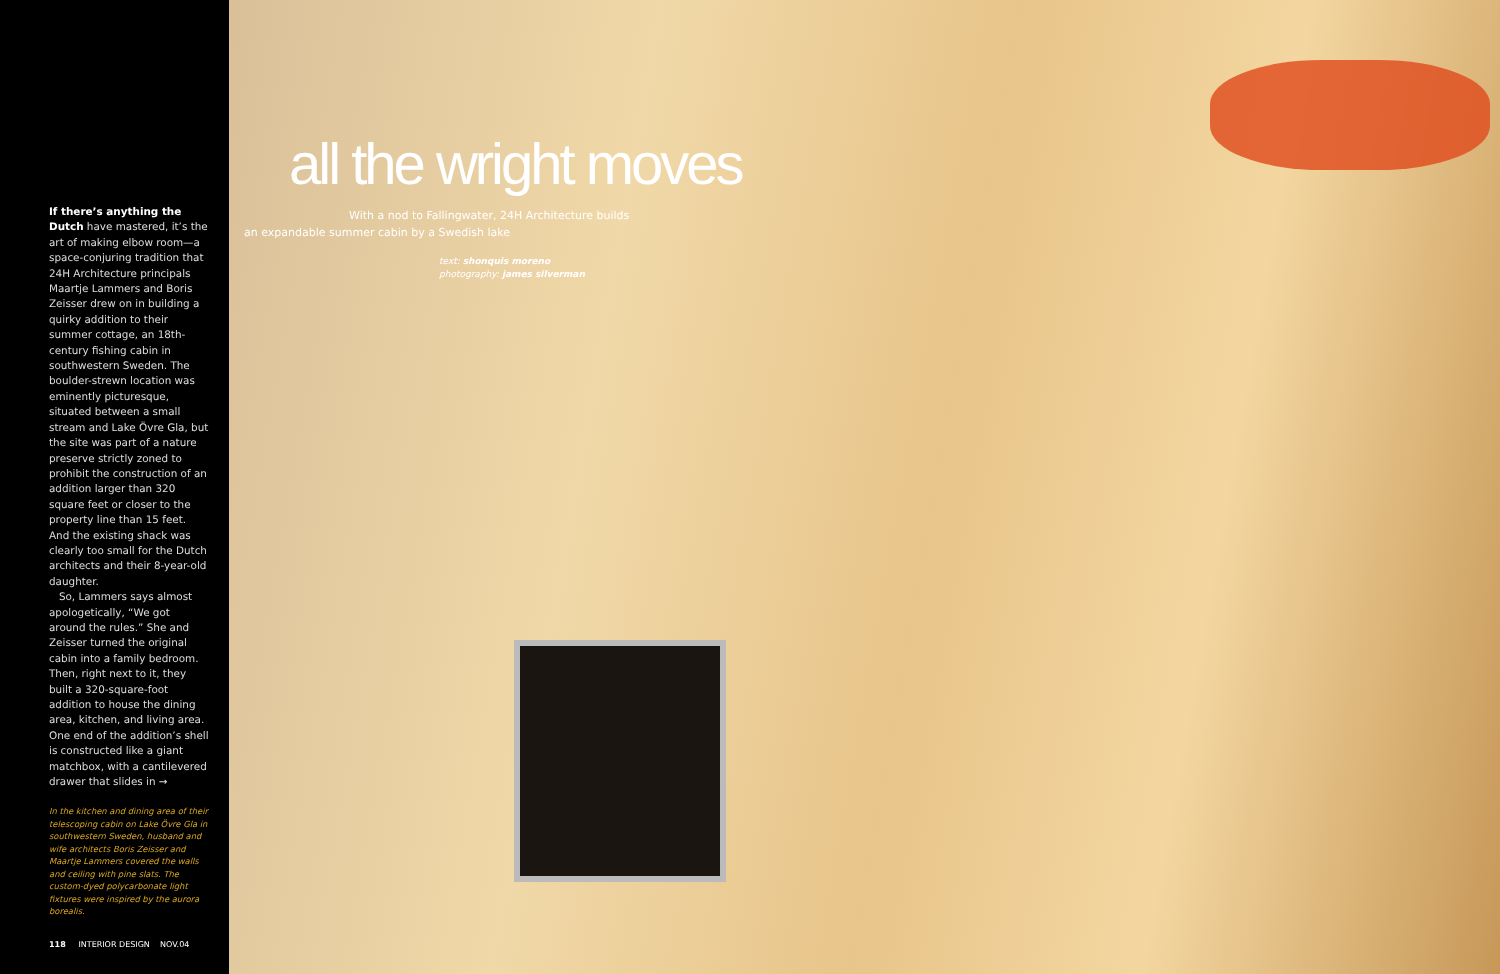If there’s anything the Dutch have mastered, it’s the art of making elbow room—a space-conjuring tradition that 24H Architecture principals Maartje Lammers and Boris Zeisser drew on in building a quirky addition to their summer cottage, an 18th-century fishing cabin in southwestern Sweden. The boulder-strewn location was eminently picturesque, situated between a small stream and Lake Övre Gla, but the site was part of a nature preserve strictly zoned to prohibit the construction of an addition larger than 320 square feet or closer to the property line than 15 feet. And the existing shack was clearly too small for the Dutch architects and their 8-year-old daughter.
So, Lammers says almost apologetically, “We got around the rules.” She and Zeisser turned the original cabin into a family bedroom. Then, right next to it, they built a 320-square-foot addition to house the dining area, kitchen, and living area. One end of the addition’s shell is constructed like a giant matchbox, with a cantilevered drawer that slides in →
In the kitchen and dining area of their telescoping cabin on Lake Övre Gla in southwestern Sweden, husband and wife architects Boris Zeisser and Maartje Lammers covered the walls and ceiling with pine slats. The custom-dyed polycarbonate light fixtures were inspired by the aurora borealis.
118 INTERIOR DESIGN NOV.04
all the wright moves
With a nod to Fallingwater, 24H Architecture builds an expandable summer cabin by a Swedish lake
text: shonquis moreno
photography: james silverman